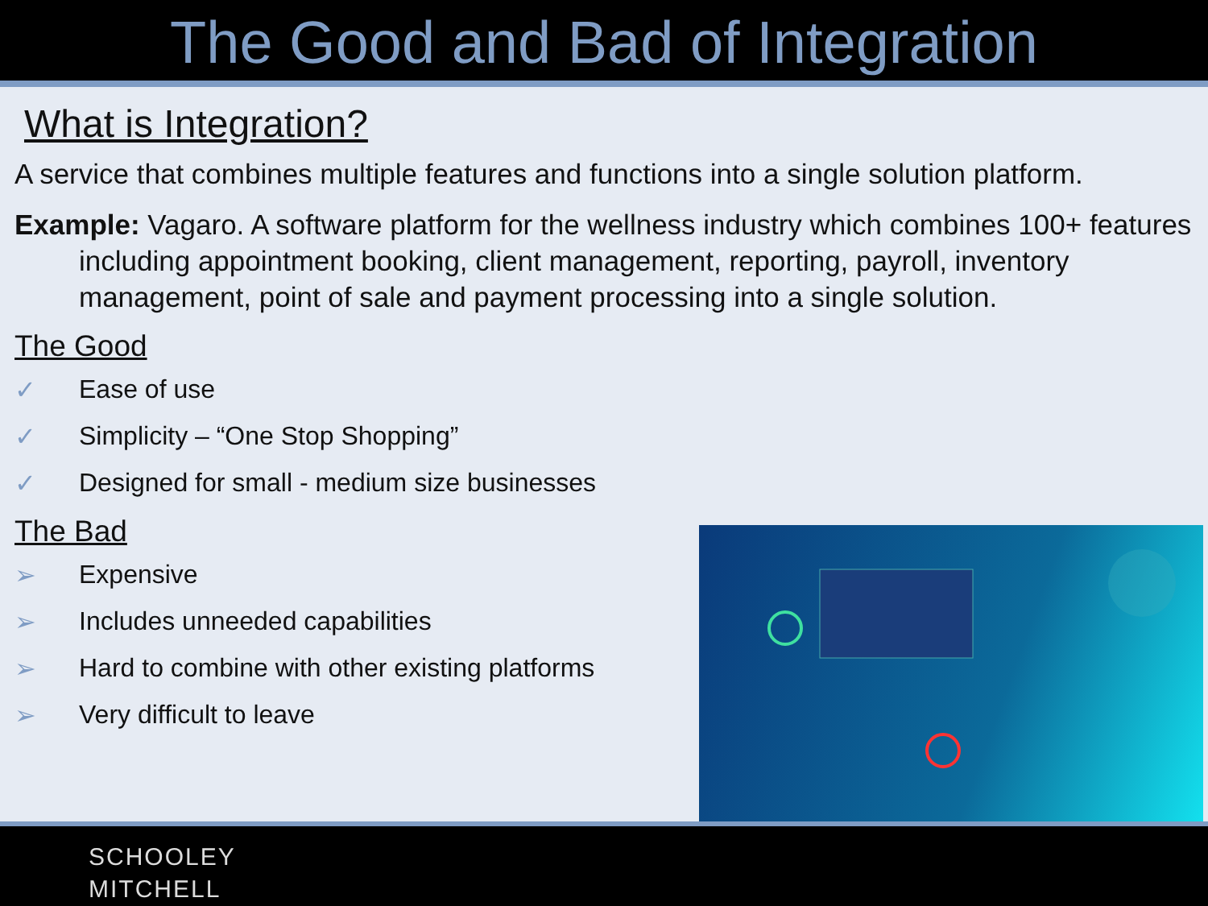The Good and Bad of Integration
What is Integration?
A service that combines multiple features and functions into a single solution platform.
Example: Vagaro. A software platform for the wellness industry which combines 100+ features including appointment booking, client management, reporting, payroll, inventory management, point of sale and payment processing into a single solution.
The Good
✓ Ease of use
✓ Simplicity – “One Stop Shopping”
✓ Designed for small - medium size businesses
The Bad
➢ Expensive
➢ Includes unneeded capabilities
➢ Hard to combine with other existing platforms
➢ Very difficult to leave
SCHOOLEY
MITCHELL